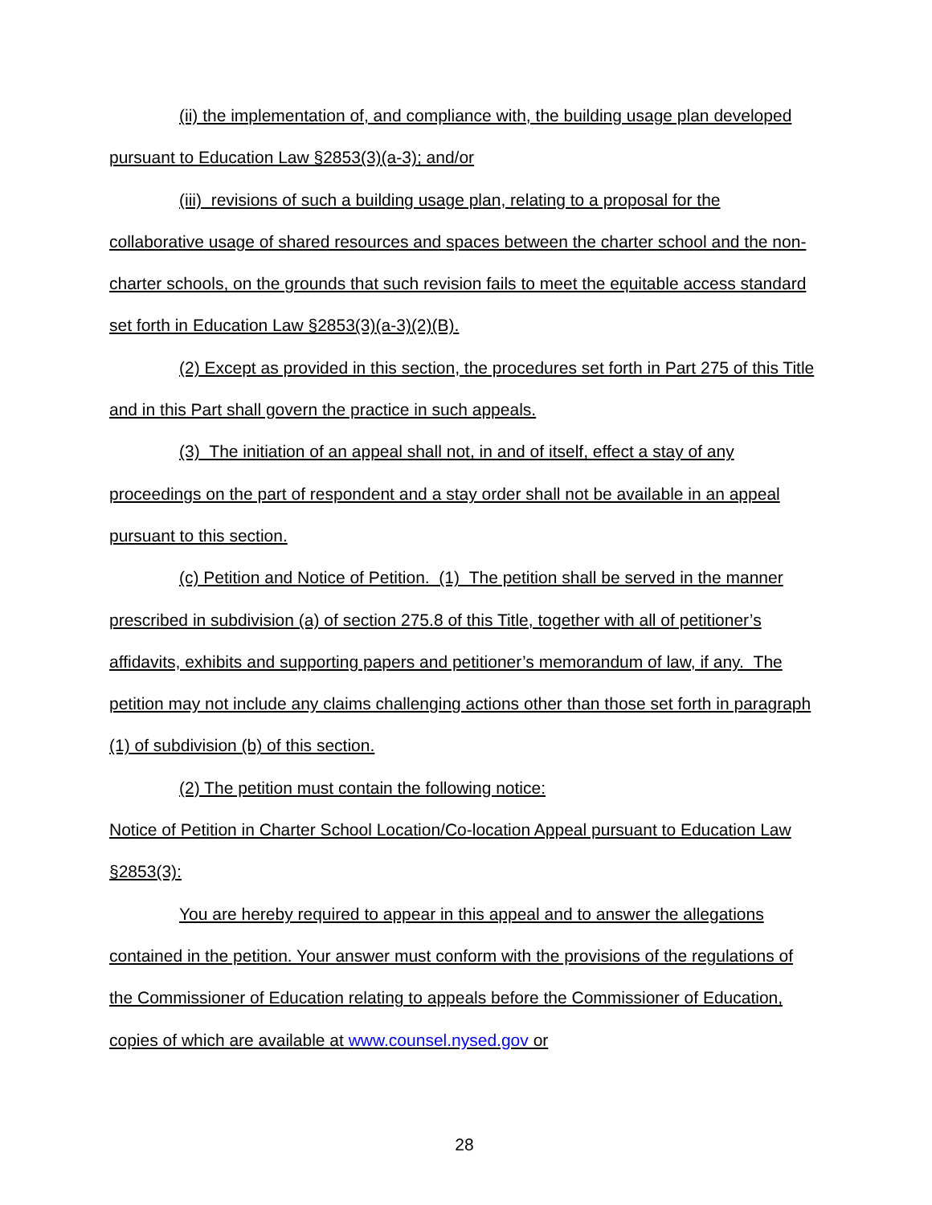(ii) the implementation of, and compliance with, the building usage plan developed pursuant to Education Law §2853(3)(a-3); and/or
(iii) revisions of such a building usage plan, relating to a proposal for the collaborative usage of shared resources and spaces between the charter school and the non-charter schools, on the grounds that such revision fails to meet the equitable access standard set forth in Education Law §2853(3)(a-3)(2)(B).
(2) Except as provided in this section, the procedures set forth in Part 275 of this Title and in this Part shall govern the practice in such appeals.
(3) The initiation of an appeal shall not, in and of itself, effect a stay of any proceedings on the part of respondent and a stay order shall not be available in an appeal pursuant to this section.
(c) Petition and Notice of Petition. (1) The petition shall be served in the manner prescribed in subdivision (a) of section 275.8 of this Title, together with all of petitioner’s affidavits, exhibits and supporting papers and petitioner’s memorandum of law, if any. The petition may not include any claims challenging actions other than those set forth in paragraph (1) of subdivision (b) of this section.
(2) The petition must contain the following notice:
Notice of Petition in Charter School Location/Co-location Appeal pursuant to Education Law §2853(3):
You are hereby required to appear in this appeal and to answer the allegations contained in the petition. Your answer must conform with the provisions of the regulations of the Commissioner of Education relating to appeals before the Commissioner of Education, copies of which are available at www.counsel.nysed.gov or
28